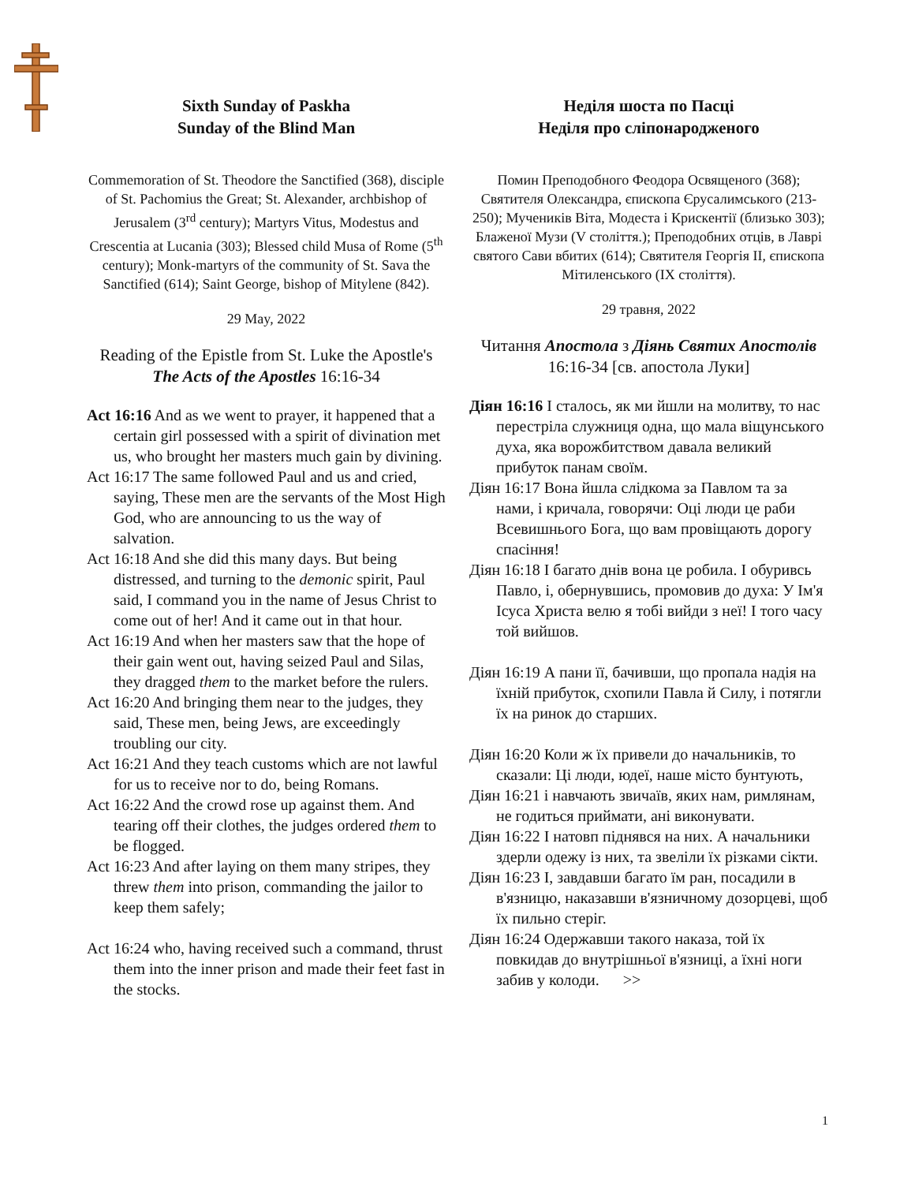Sixth Sunday of Paskha
Sunday of the Blind Man
Commemoration of St. Theodore the Sanctified (368), disciple of St. Pachomius the Great; St. Alexander, archbishop of Jerusalem (3<sup>rd</sup> century); Martyrs Vitus, Modestus and Crescentia at Lucania (303); Blessed child Musa of Rome (5<sup>th</sup> century); Monk-martyrs of the community of St. Sava the Sanctified (614); Saint George, bishop of Mitylene (842).
29 May, 2022
Reading of the Epistle from St. Luke the Apostle's The Acts of the Apostles 16:16-34
Act 16:16 And as we went to prayer, it happened that a certain girl possessed with a spirit of divination met us, who brought her masters much gain by divining.
Act 16:17 The same followed Paul and us and cried, saying, These men are the servants of the Most High God, who are announcing to us the way of salvation.
Act 16:18 And she did this many days. But being distressed, and turning to the demonic spirit, Paul said, I command you in the name of Jesus Christ to come out of her! And it came out in that hour.
Act 16:19 And when her masters saw that the hope of their gain went out, having seized Paul and Silas, they dragged them to the market before the rulers.
Act 16:20 And bringing them near to the judges, they said, These men, being Jews, are exceedingly troubling our city.
Act 16:21 And they teach customs which are not lawful for us to receive nor to do, being Romans.
Act 16:22 And the crowd rose up against them. And tearing off their clothes, the judges ordered them to be flogged.
Act 16:23 And after laying on them many stripes, they threw them into prison, commanding the jailor to keep them safely;
Act 16:24 who, having received such a command, thrust them into the inner prison and made their feet fast in the stocks.
Неділя шоста по Пасці
Неділя про сліпонародженого
Помин Преподобного Феодора Освященого (368); Святителя Олександра, єпископа Єрусалимського (213-250); Мучеників Віта, Модеста і Крискентії (близько 303); Блаженої Музи (V століття.); Преподобних отців, в Лаврі святого Сави вбитих (614); Святителя Георгія II, єпископа Мітиленського (IX століття).
29 травня, 2022
Читання Апостола з Діянь Святих Апостолів 16:16-34 [св. апостола Луки]
Діян 16:16 І сталось, як ми йшли на молитву, то нас перестріла служниця одна, що мала віщунського духа, яка ворожбитством давала великий прибуток панам своїм.
Діян 16:17 Вона йшла слідкома за Павлом та за нами, і кричала, говорячи: Оці люди це раби Всевишнього Бога, що вам провіщають дорогу спасіння!
Діян 16:18 І багато днів вона це робила. І обуривсь Павло, і, обернувшись, промовив до духа: У Ім'я Ісуса Христа велю я тобі вийди з неї! І того часу той вийшов.
Діян 16:19 А пани її, бачивши, що пропала надія на їхній прибуток, схопили Павла й Силу, і потягли їх на ринок до старших.
Діян 16:20 Коли ж їх привели до начальників, то сказали: Ці люди, юдеї, наше місто бунтують,
Діян 16:21 і навчають звичаїв, яких нам, римлянам, не годиться приймати, ані виконувати.
Діян 16:22 І натовп піднявся на них. А начальники здерли одежу із них, та звеліли їх різками сікти.
Діян 16:23 І, завдавши багато їм ран, посадили в в'язницю, наказавши в'язничному дозорцеві, щоб їх пильно стеріг.
Діян 16:24 Одержавши такого наказа, той їх повкидав до внутрішньої в'язниці, а їхні ноги забив у колоди. >>
1